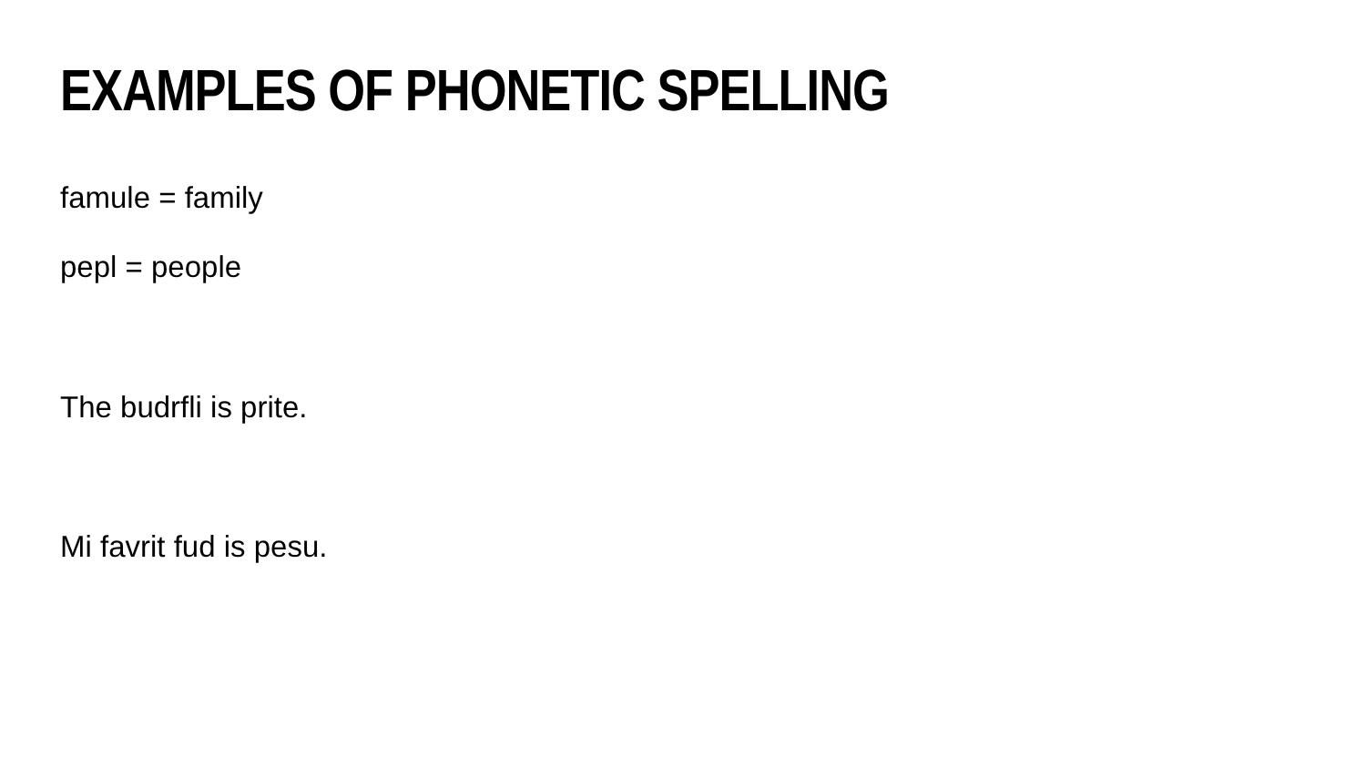EXAMPLES OF PHONETIC SPELLING
famule = family
pepl = people
The budrfli is prite.
Mi favrit fud is pesu.